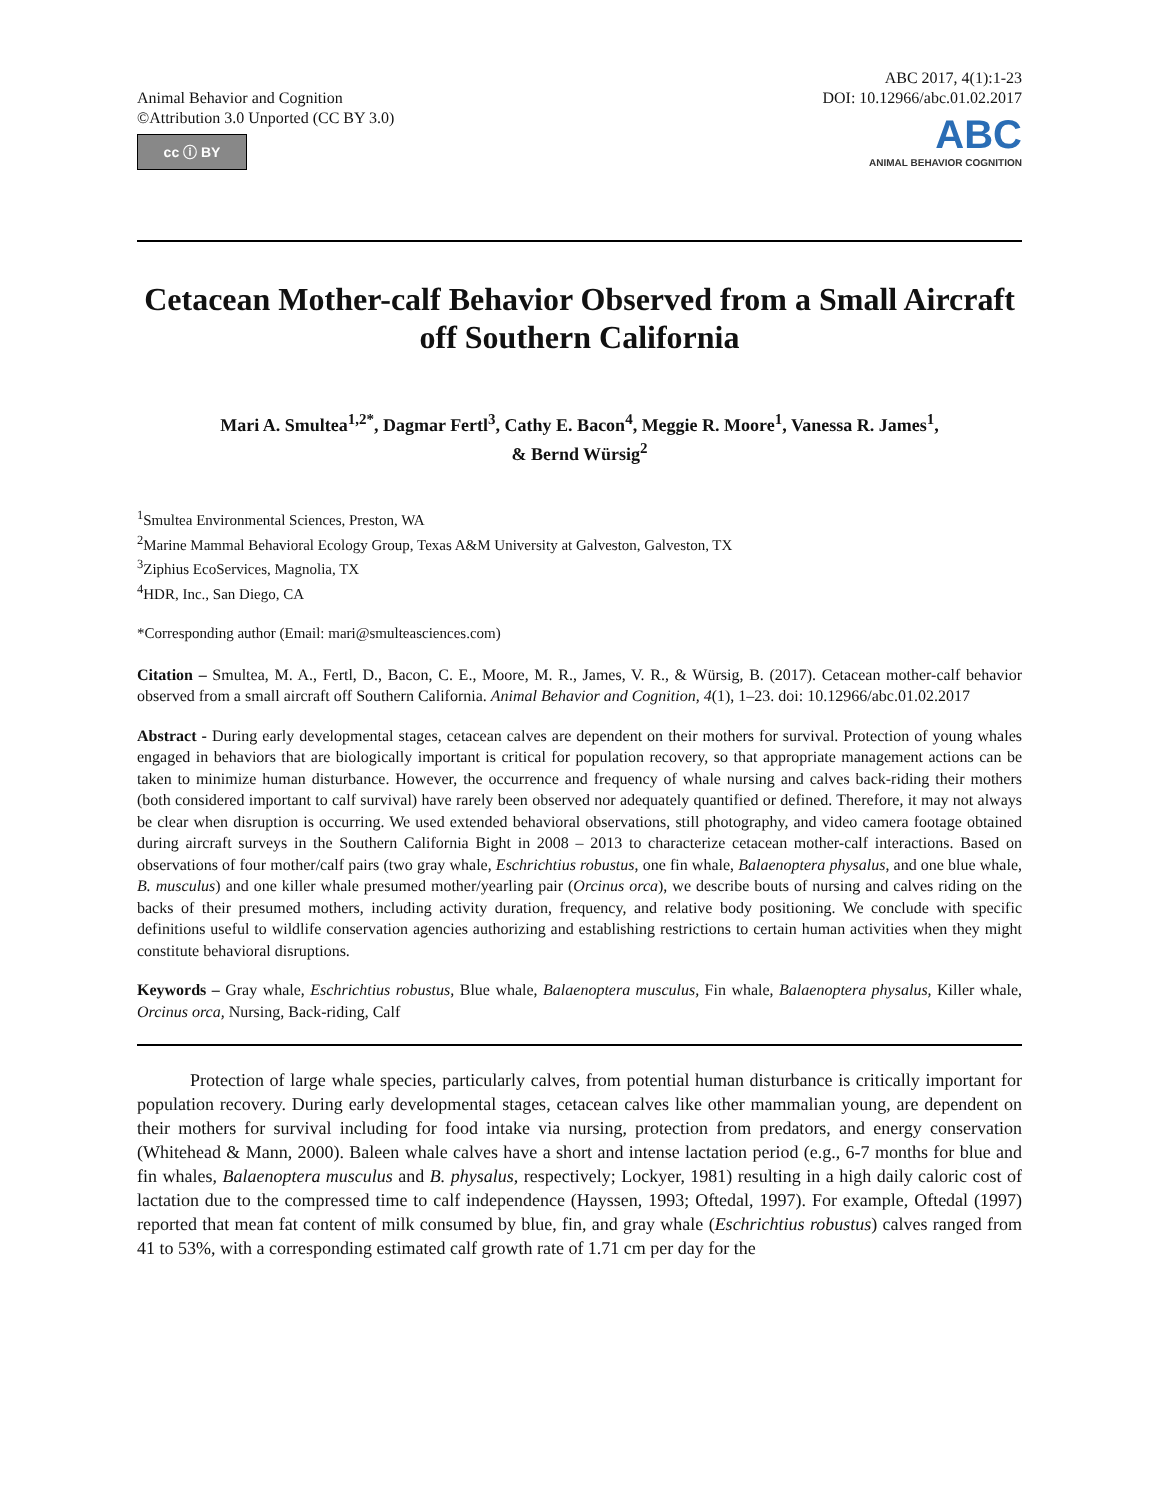Animal Behavior and Cognition
©Attribution 3.0 Unported (CC BY 3.0)
cc ⓘ BY
ABC 2017, 4(1):1-23
DOI: 10.12966/abc.01.02.2017
ABC ANIMAL BEHAVIOR COGNITION
Cetacean Mother-calf Behavior Observed from a Small Aircraft off Southern California
Mari A. Smultea<sup>1,2*</sup>, Dagmar Fertl<sup>3</sup>, Cathy E. Bacon<sup>4</sup>, Meggie R. Moore<sup>1</sup>, Vanessa R. James<sup>1</sup>,
& Bernd Würsig<sup>2</sup>
<sup>1</sup> Smultea Environmental Sciences, Preston, WA
<sup>2</sup> Marine Mammal Behavioral Ecology Group, Texas A&M University at Galveston, Galveston, TX
<sup>3</sup> Ziphius EcoServices, Magnolia, TX
<sup>4</sup>HDR, Inc., San Diego, CA
*Corresponding author (Email: mari@smulteasciences.com)
Citation – Smultea, M. A., Fertl, D., Bacon, C. E., Moore, M. R., James, V. R., & Würsig, B. (2017). Cetacean mother-calf behavior observed from a small aircraft off Southern California. Animal Behavior and Cognition, 4(1), 1–23. doi: 10.12966/abc.01.02.2017
Abstract - During early developmental stages, cetacean calves are dependent on their mothers for survival. Protection of young whales engaged in behaviors that are biologically important is critical for population recovery, so that appropriate management actions can be taken to minimize human disturbance. However, the occurrence and frequency of whale nursing and calves back-riding their mothers (both considered important to calf survival) have rarely been observed nor adequately quantified or defined. Therefore, it may not always be clear when disruption is occurring. We used extended behavioral observations, still photography, and video camera footage obtained during aircraft surveys in the Southern California Bight in 2008 – 2013 to characterize cetacean mother-calf interactions. Based on observations of four mother/calf pairs (two gray whale, Eschrichtius robustus, one fin whale, Balaenoptera physalus, and one blue whale, B. musculus) and one killer whale presumed mother/yearling pair (Orcinus orca), we describe bouts of nursing and calves riding on the backs of their presumed mothers, including activity duration, frequency, and relative body positioning. We conclude with specific definitions useful to wildlife conservation agencies authorizing and establishing restrictions to certain human activities when they might constitute behavioral disruptions.
Keywords – Gray whale, Eschrichtius robustus, Blue whale, Balaenoptera musculus, Fin whale, Balaenoptera physalus, Killer whale, Orcinus orca, Nursing, Back-riding, Calf
Protection of large whale species, particularly calves, from potential human disturbance is critically important for population recovery. During early developmental stages, cetacean calves like other mammalian young, are dependent on their mothers for survival including for food intake via nursing, protection from predators, and energy conservation (Whitehead & Mann, 2000). Baleen whale calves have a short and intense lactation period (e.g., 6-7 months for blue and fin whales, Balaenoptera musculus and B. physalus, respectively; Lockyer, 1981) resulting in a high daily caloric cost of lactation due to the compressed time to calf independence (Hayssen, 1993; Oftedal, 1997). For example, Oftedal (1997) reported that mean fat content of milk consumed by blue, fin, and gray whale (Eschrichtius robustus) calves ranged from 41 to 53%, with a corresponding estimated calf growth rate of 1.71 cm per day for the